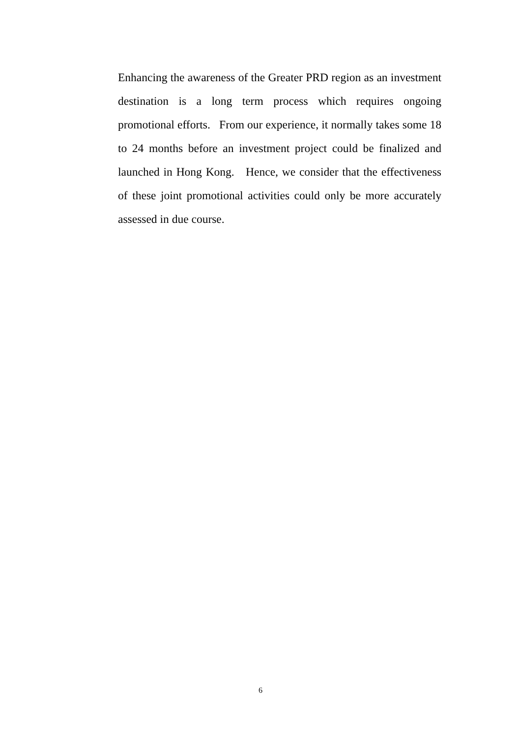Enhancing the awareness of the Greater PRD region as an investment destination is a long term process which requires ongoing promotional efforts. From our experience, it normally takes some 18 to 24 months before an investment project could be finalized and launched in Hong Kong. Hence, we consider that the effectiveness of these joint promotional activities could only be more accurately assessed in due course.
6